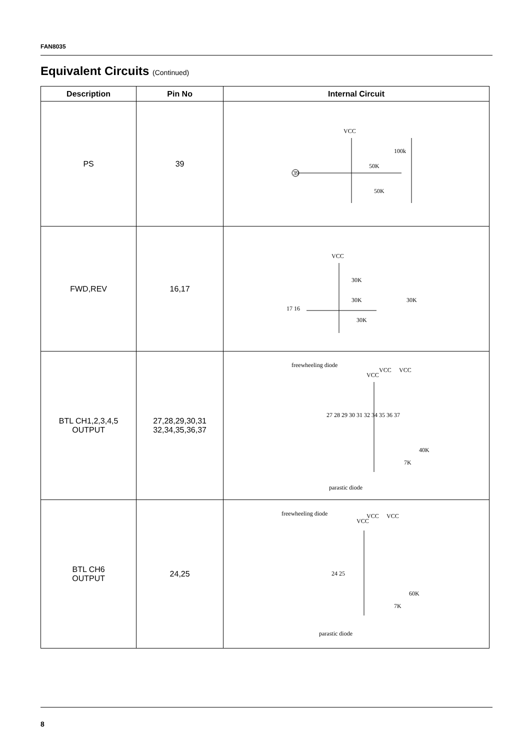FAN8035
Equivalent Circuits (Continued)
| Description | Pin No | Internal Circuit |
| --- | --- | --- |
| PS | 39 | VCC 39 50K 100k 50K |
| FWD,REV | 16,17 | VCC 30K 30K 30K 30K 17 16 |
| BTL CH1,2,3,4,5 OUTPUT | 27,28,29,30,31 32,34,35,36,37 | freewheeling diode VCC VCC VCC 27 28 29 30 31 32 34 35 36 37 40K 7K parastic diode |
| BTL CH6 OUTPUT | 24,25 | freewheeling diode VCC VCC VCC 24 25 60K 7K parastic diode |
8